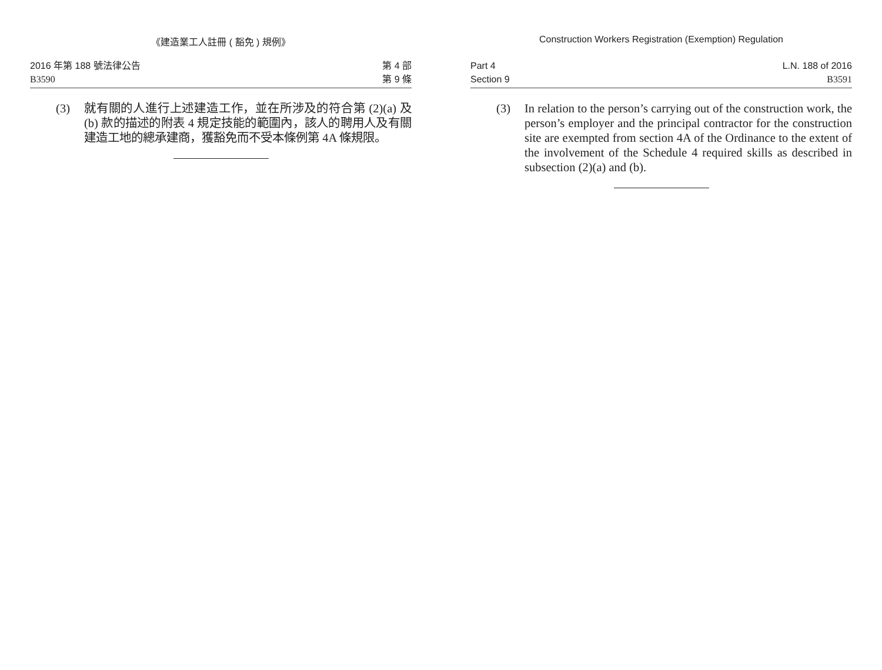《建造業工人註冊 ( 豁免 ) 規例》
2016 年第 188 號法律公告
B3590
第 4 部
第 9 條
(3) 就有關的人進行上述建造工作，並在所涉及的符合第 (2)(a) 及 (b) 款的描述的附表 4 規定技能的範圍內，該人的聘用人及有關建造工地的總承建商，獲豁免而不受本條例第 4A 條規限。
Construction Workers Registration (Exemption) Regulation
Part 4
Section 9
L.N. 188 of 2016
B3591
(3) In relation to the person’s carrying out of the construction work, the person’s employer and the principal contractor for the construction site are exempted from section 4A of the Ordinance to the extent of the involvement of the Schedule 4 required skills as described in subsection (2)(a) and (b).